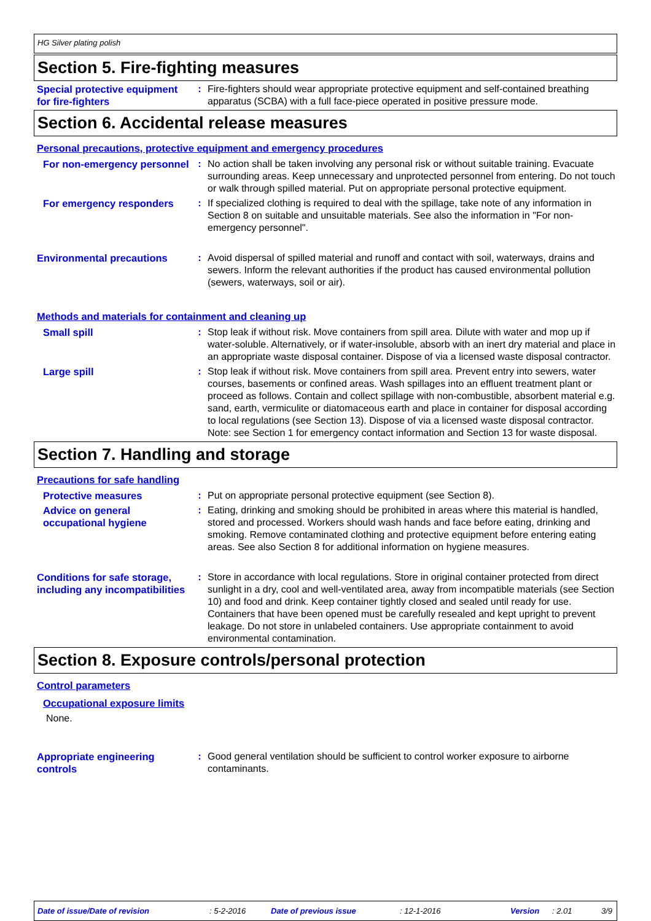HG Silver plating polish
Section 5. Fire-fighting measures
Special protective equipment for fire-fighters
: Fire-fighters should wear appropriate protective equipment and self-contained breathing apparatus (SCBA) with a full face-piece operated in positive pressure mode.
Section 6. Accidental release measures
Personal precautions, protective equipment and emergency procedures
For non-emergency personnel
: No action shall be taken involving any personal risk or without suitable training. Evacuate surrounding areas. Keep unnecessary and unprotected personnel from entering. Do not touch or walk through spilled material. Put on appropriate personal protective equipment.
For emergency responders : If specialized clothing is required to deal with the spillage, take note of any information in Section 8 on suitable and unsuitable materials. See also the information in "For non-emergency personnel".
Environmental precautions : Avoid dispersal of spilled material and runoff and contact with soil, waterways, drains and sewers. Inform the relevant authorities if the product has caused environmental pollution (sewers, waterways, soil or air).
Methods and materials for containment and cleaning up
Small spill : Stop leak if without risk. Move containers from spill area. Dilute with water and mop up if water-soluble. Alternatively, or if water-insoluble, absorb with an inert dry material and place in an appropriate waste disposal container. Dispose of via a licensed waste disposal contractor.
Large spill : Stop leak if without risk. Move containers from spill area. Prevent entry into sewers, water courses, basements or confined areas. Wash spillages into an effluent treatment plant or proceed as follows. Contain and collect spillage with non-combustible, absorbent material e.g. sand, earth, vermiculite or diatomaceous earth and place in container for disposal according to local regulations (see Section 13). Dispose of via a licensed waste disposal contractor. Note: see Section 1 for emergency contact information and Section 13 for waste disposal.
Section 7. Handling and storage
Precautions for safe handling
Protective measures : Put on appropriate personal protective equipment (see Section 8).
Advice on general occupational hygiene
: Eating, drinking and smoking should be prohibited in areas where this material is handled, stored and processed. Workers should wash hands and face before eating, drinking and smoking. Remove contaminated clothing and protective equipment before entering eating areas. See also Section 8 for additional information on hygiene measures.
Conditions for safe storage, including any incompatibilities
: Store in accordance with local regulations. Store in original container protected from direct sunlight in a dry, cool and well-ventilated area, away from incompatible materials (see Section 10) and food and drink. Keep container tightly closed and sealed until ready for use. Containers that have been opened must be carefully resealed and kept upright to prevent leakage. Do not store in unlabeled containers. Use appropriate containment to avoid environmental contamination.
Section 8. Exposure controls/personal protection
Control parameters
Occupational exposure limits
None.
Appropriate engineering controls
: Good general ventilation should be sufficient to control worker exposure to airborne contaminants.
Date of issue/Date of revision: 5-2-2016 Date of previous issue: 12-1-2016 Version: 2.01 3/9